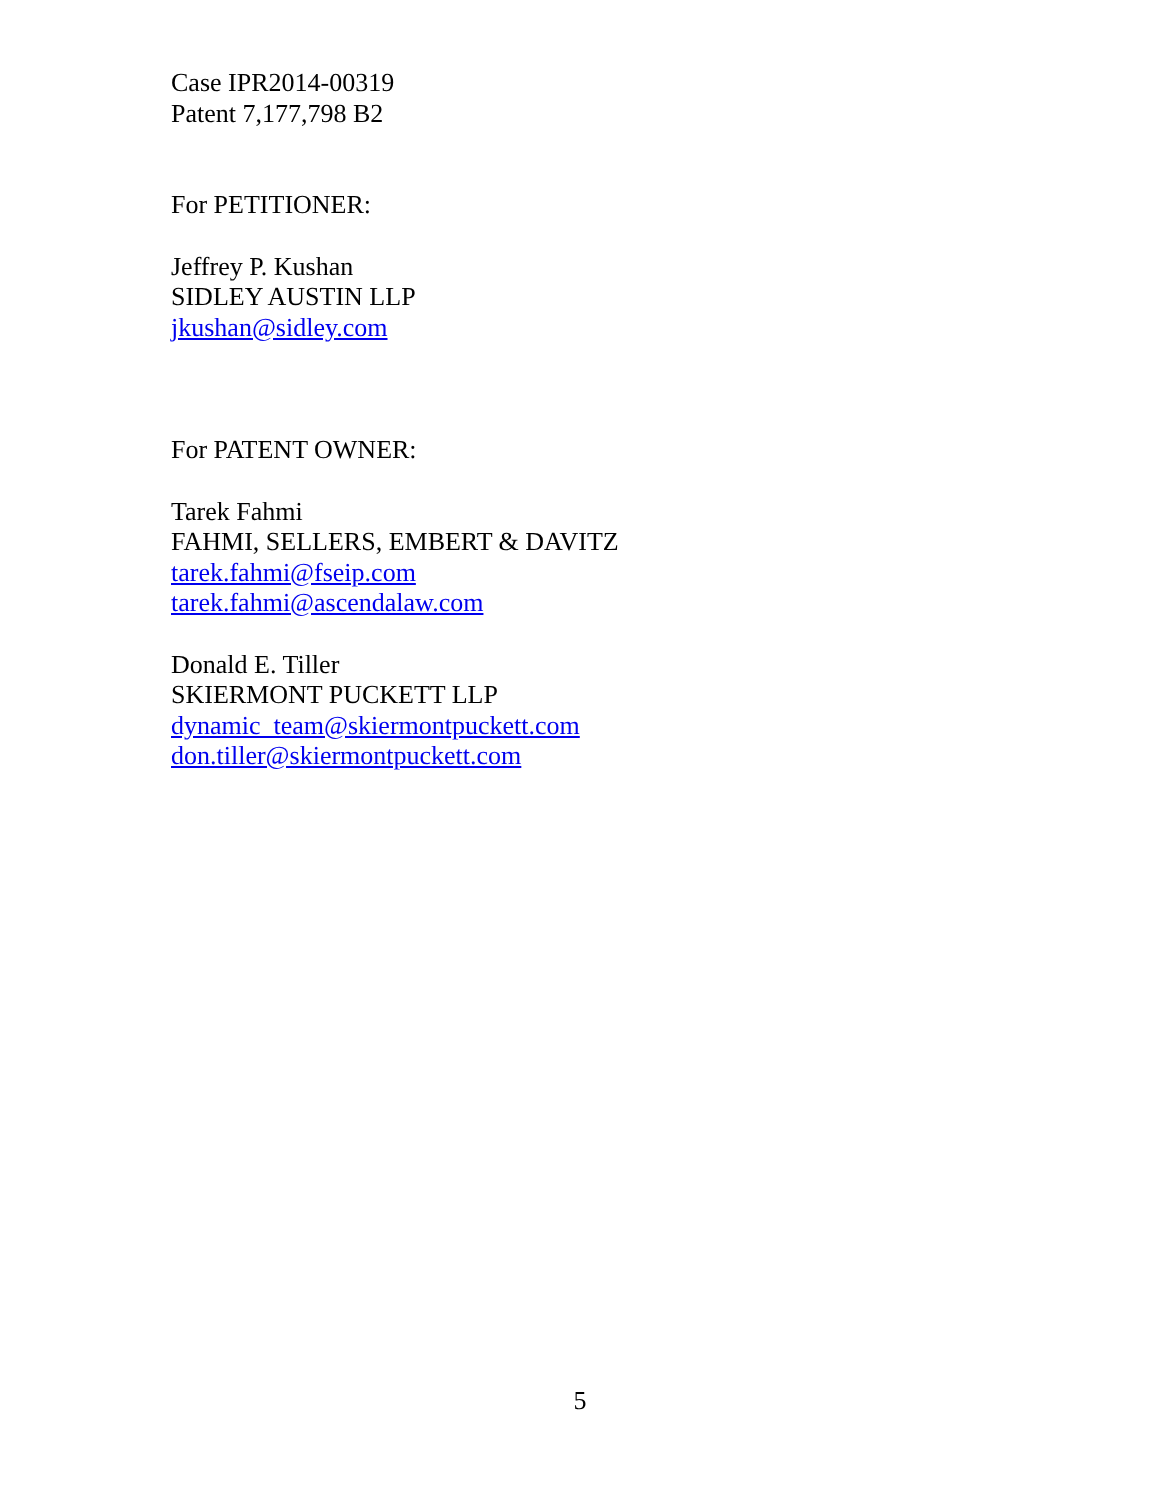Case IPR2014-00319
Patent 7,177,798 B2
For PETITIONER:
Jeffrey P. Kushan
SIDLEY AUSTIN LLP
jkushan@sidley.com
For PATENT OWNER:
Tarek Fahmi
FAHMI, SELLERS, EMBERT & DAVITZ
tarek.fahmi@fseip.com
tarek.fahmi@ascendalaw.com
Donald E. Tiller
SKIERMONT PUCKETT LLP
dynamic_team@skiermontpuckett.com
don.tiller@skiermontpuckett.com
5